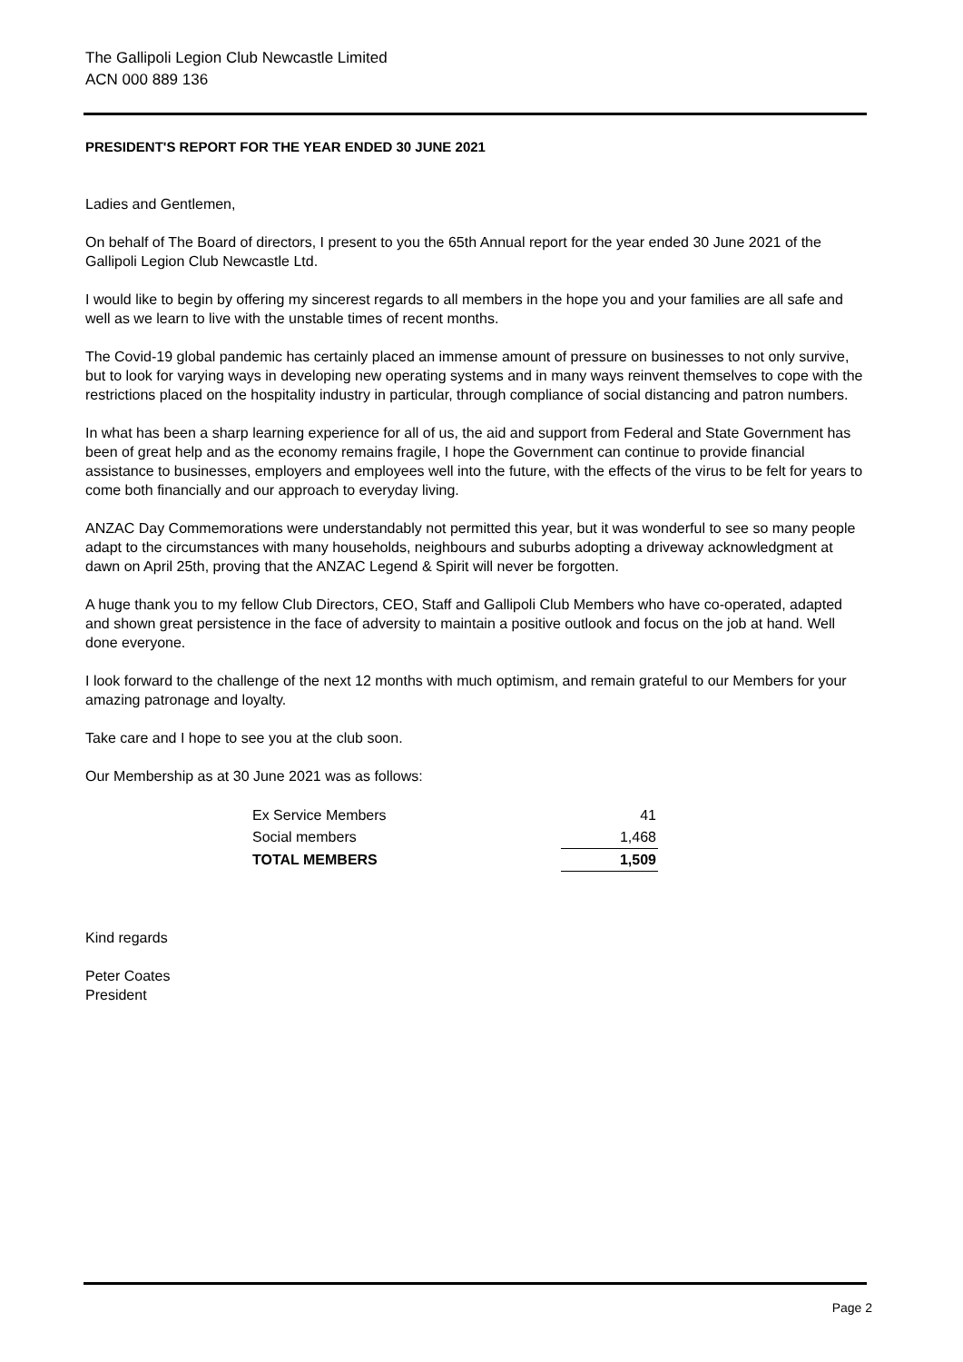The Gallipoli Legion Club Newcastle Limited
ACN 000 889 136
PRESIDENT'S REPORT FOR THE YEAR ENDED 30 JUNE 2021
Ladies and Gentlemen,
On behalf of The Board of directors, I present to you the 65th Annual report for the year ended 30 June 2021 of the Gallipoli Legion Club Newcastle Ltd.
I would like to begin by offering my sincerest regards to all members in the hope you and your families are all safe and well as we learn to live with the unstable times of recent months.
The Covid-19 global pandemic has certainly placed an immense amount of pressure on businesses to not only survive, but to look for varying ways in developing new operating systems and in many ways reinvent themselves to cope with the restrictions placed on the hospitality industry in particular, through compliance of social distancing and patron numbers.
In what has been a sharp learning experience for all of us, the aid and support from Federal and State Government has been of great help and as the economy remains fragile, I hope the Government can continue to provide financial assistance to businesses, employers and employees well into the future, with the effects of the virus to be felt for years to come both financially and our approach to everyday living.
ANZAC Day Commemorations were understandably not permitted this year, but it was wonderful to see so many people adapt to the circumstances with many households, neighbours and suburbs adopting a driveway acknowledgment at dawn on April 25th, proving that the ANZAC Legend & Spirit will never be forgotten.
A huge thank you to my fellow Club Directors, CEO, Staff and Gallipoli Club Members who have co-operated, adapted and shown great persistence in the face of adversity to maintain a positive outlook and focus on the job at hand. Well done everyone.
I look forward to the challenge of the next 12 months with much optimism, and remain grateful to our Members for your amazing patronage and loyalty.
Take care and I hope to see you at the club soon.
Our Membership as at 30 June 2021 was as follows:
| Ex Service Members | 41 |
| Social members | 1,468 |
| TOTAL MEMBERS | 1,509 |
Kind regards
Peter Coates
President
Page 2